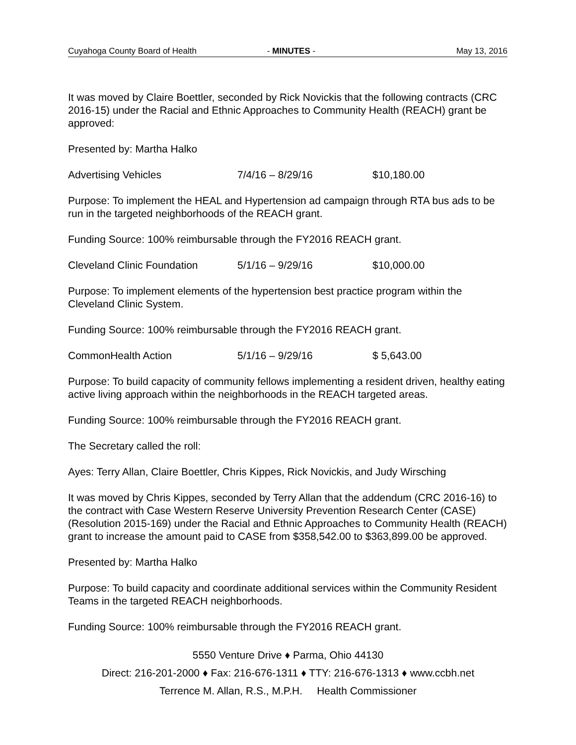Cuyahoga County Board of Health - MINUTES - May 13, 2016
It was moved by Claire Boettler, seconded by Rick Novickis that the following contracts (CRC 2016-15) under the Racial and Ethnic Approaches to Community Health (REACH) grant be approved:
Presented by: Martha Halko
Advertising Vehicles 7/4/16 – 8/29/16 $10,180.00
Purpose: To implement the HEAL and Hypertension ad campaign through RTA bus ads to be run in the targeted neighborhoods of the REACH grant.
Funding Source: 100% reimbursable through the FY2016 REACH grant.
Cleveland Clinic Foundation 5/1/16 – 9/29/16 $10,000.00
Purpose: To implement elements of the hypertension best practice program within the Cleveland Clinic System.
Funding Source: 100% reimbursable through the FY2016 REACH grant.
CommonHealth Action 5/1/16 – 9/29/16 $ 5,643.00
Purpose: To build capacity of community fellows implementing a resident driven, healthy eating active living approach within the neighborhoods in the REACH targeted areas.
Funding Source: 100% reimbursable through the FY2016 REACH grant.
The Secretary called the roll:
Ayes: Terry Allan, Claire Boettler, Chris Kippes, Rick Novickis, and Judy Wirsching
It was moved by Chris Kippes, seconded by Terry Allan that the addendum (CRC 2016-16) to the contract with Case Western Reserve University Prevention Research Center (CASE) (Resolution 2015-169) under the Racial and Ethnic Approaches to Community Health (REACH) grant to increase the amount paid to CASE from $358,542.00 to $363,899.00 be approved.
Presented by: Martha Halko
Purpose: To build capacity and coordinate additional services within the Community Resident Teams in the targeted REACH neighborhoods.
Funding Source: 100% reimbursable through the FY2016 REACH grant.
5550 Venture Drive ♦ Parma, Ohio 44130
Direct: 216-201-2000 ♦ Fax: 216-676-1311 ♦ TTY: 216-676-1313 ♦ www.ccbh.net
Terrence M. Allan, R.S., M.P.H. Health Commissioner